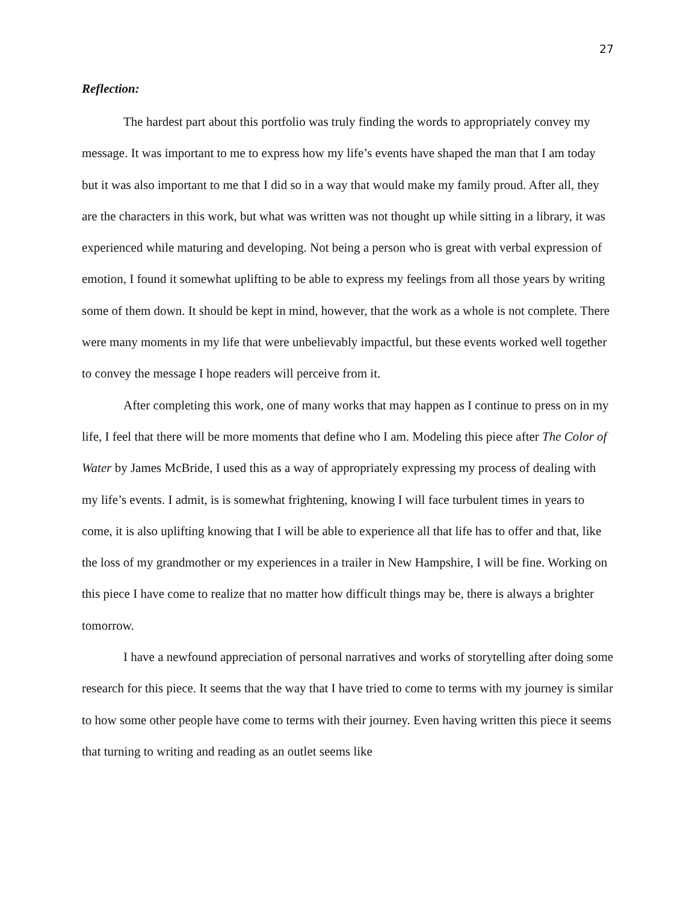27
Reflection:
The hardest part about this portfolio was truly finding the words to appropriately convey my message. It was important to me to express how my life’s events have shaped the man that I am today but it was also important to me that I did so in a way that would make my family proud. After all, they are the characters in this work, but what was written was not thought up while sitting in a library, it was experienced while maturing and developing. Not being a person who is great with verbal expression of emotion, I found it somewhat uplifting to be able to express my feelings from all those years by writing some of them down. It should be kept in mind, however, that the work as a whole is not complete. There were many moments in my life that were unbelievably impactful, but these events worked well together to convey the message I hope readers will perceive from it.
After completing this work, one of many works that may happen as I continue to press on in my life, I feel that there will be more moments that define who I am. Modeling this piece after The Color of Water by James McBride, I used this as a way of appropriately expressing my process of dealing with my life’s events. I admit, is is somewhat frightening, knowing I will face turbulent times in years to come, it is also uplifting knowing that I will be able to experience all that life has to offer and that, like the loss of my grandmother or my experiences in a trailer in New Hampshire, I will be fine. Working on this piece I have come to realize that no matter how difficult things may be, there is always a brighter tomorrow.
I have a newfound appreciation of personal narratives and works of storytelling after doing some research for this piece. It seems that the way that I have tried to come to terms with my journey is similar to how some other people have come to terms with their journey. Even having written this piece it seems that turning to writing and reading as an outlet seems like